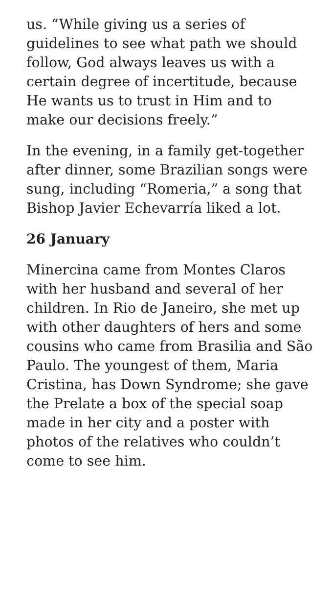us. “While giving us a series of guidelines to see what path we should follow, God always leaves us with a certain degree of incertitude, because He wants us to trust in Him and to make our decisions freely.”
In the evening, in a family get-together after dinner, some Brazilian songs were sung, including “Romeria,” a song that Bishop Javier Echevarría liked a lot.
26 January
Minercina came from Montes Claros with her husband and several of her children. In Rio de Janeiro, she met up with other daughters of hers and some cousins who came from Brasilia and São Paulo. The youngest of them, Maria Cristina, has Down Syndrome; she gave the Prelate a box of the special soap made in her city and a poster with photos of the relatives who couldn’t come to see him.